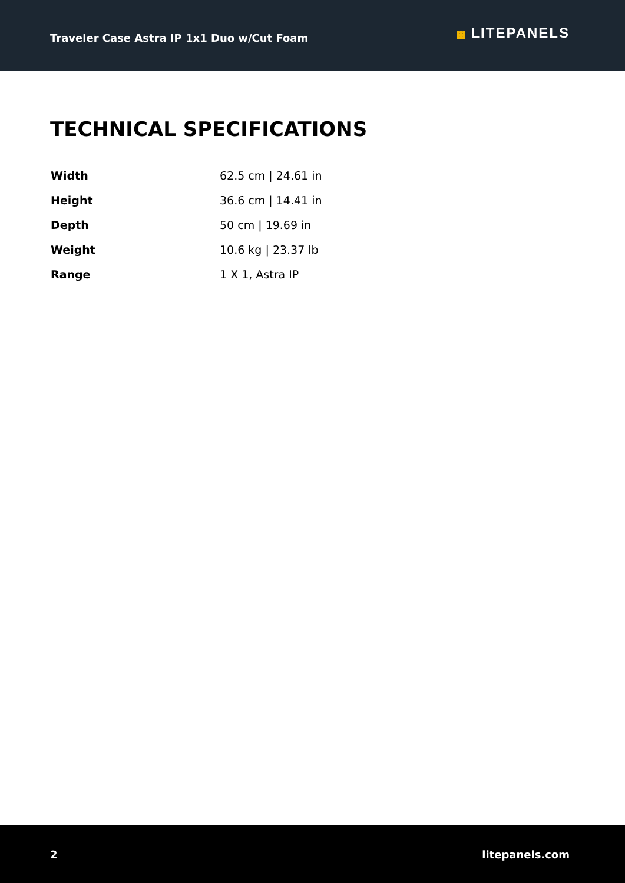Traveler Case Astra IP 1x1 Duo w/Cut Foam
▦ LITEPANELS
TECHNICAL SPECIFICATIONS
| Width | 62.5 cm / 24.61 in |
| Height | 36.6 cm / 14.41 in |
| Depth | 50 cm / 19.69 in |
| Weight | 10.6 kg / 23.37 lb |
| Range | 1 X 1, Astra IP |
2 litepanels.com